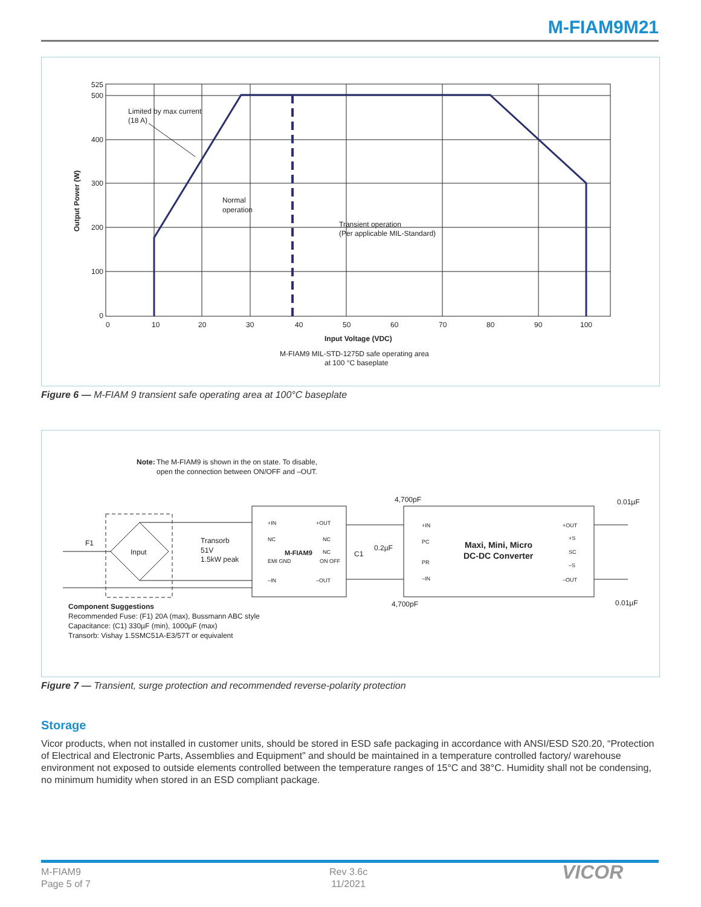M-FIAM9M21
525
500
400
300
200
100
0
0
10
20
30
40
50
60
70
80
90
100
Limited by max current
(18 A)
Normal
operation
Transient operation
(Per applicable MIL-Standard)
Input Voltage (VDC)
M-FIAM9 MIL-STD-1275D safe operating area
at 100 °C baseplate
Output Power (W)
Figure 6 — M-FIAM 9 transient safe operating area at 100°C baseplate
Note:
The M-FIAM9 is shown in the on state. To disable,
open the connection between ON/OFF and –OUT.
F1
Input
Transorb
51V
1.5kW peak
M-FIAM9
+IN
NC
EMI GND
–IN
+OUT
NC
NC
ON OFF
–OUT
4,700pF
0.2µF
C1
4,700pF
+IN
PC
PR
–IN
Maxi, Mini, Micro
DC-DC Converter
+OUT
+S
SC
–S
–OUT
0.01µF
0.01µF
Component Suggestions
Recommended Fuse: (F1) 20A (max), Bussmann ABC style
Capacitance: (C1) 330µF (min), 1000µF (max)
Transorb: Vishay 1.5SMC51A-E3/57T or equivalent
Figure 7 — Transient, surge protection and recommended reverse-polarity protection
Storage
Vicor products, when not installed in customer units, should be stored in ESD safe packaging in accordance with ANSI/ESD S20.20, “Protection of Electrical and Electronic Parts, Assemblies and Equipment” and should be maintained in a temperature controlled factory/ warehouse environment not exposed to outside elements controlled between the temperature ranges of 15°C and 38°C. Humidity shall not be condensing, no minimum humidity when stored in an ESD compliant package.
M-FIAM9
Page 5 of 7
Rev 3.6c
11/2021
VICOR